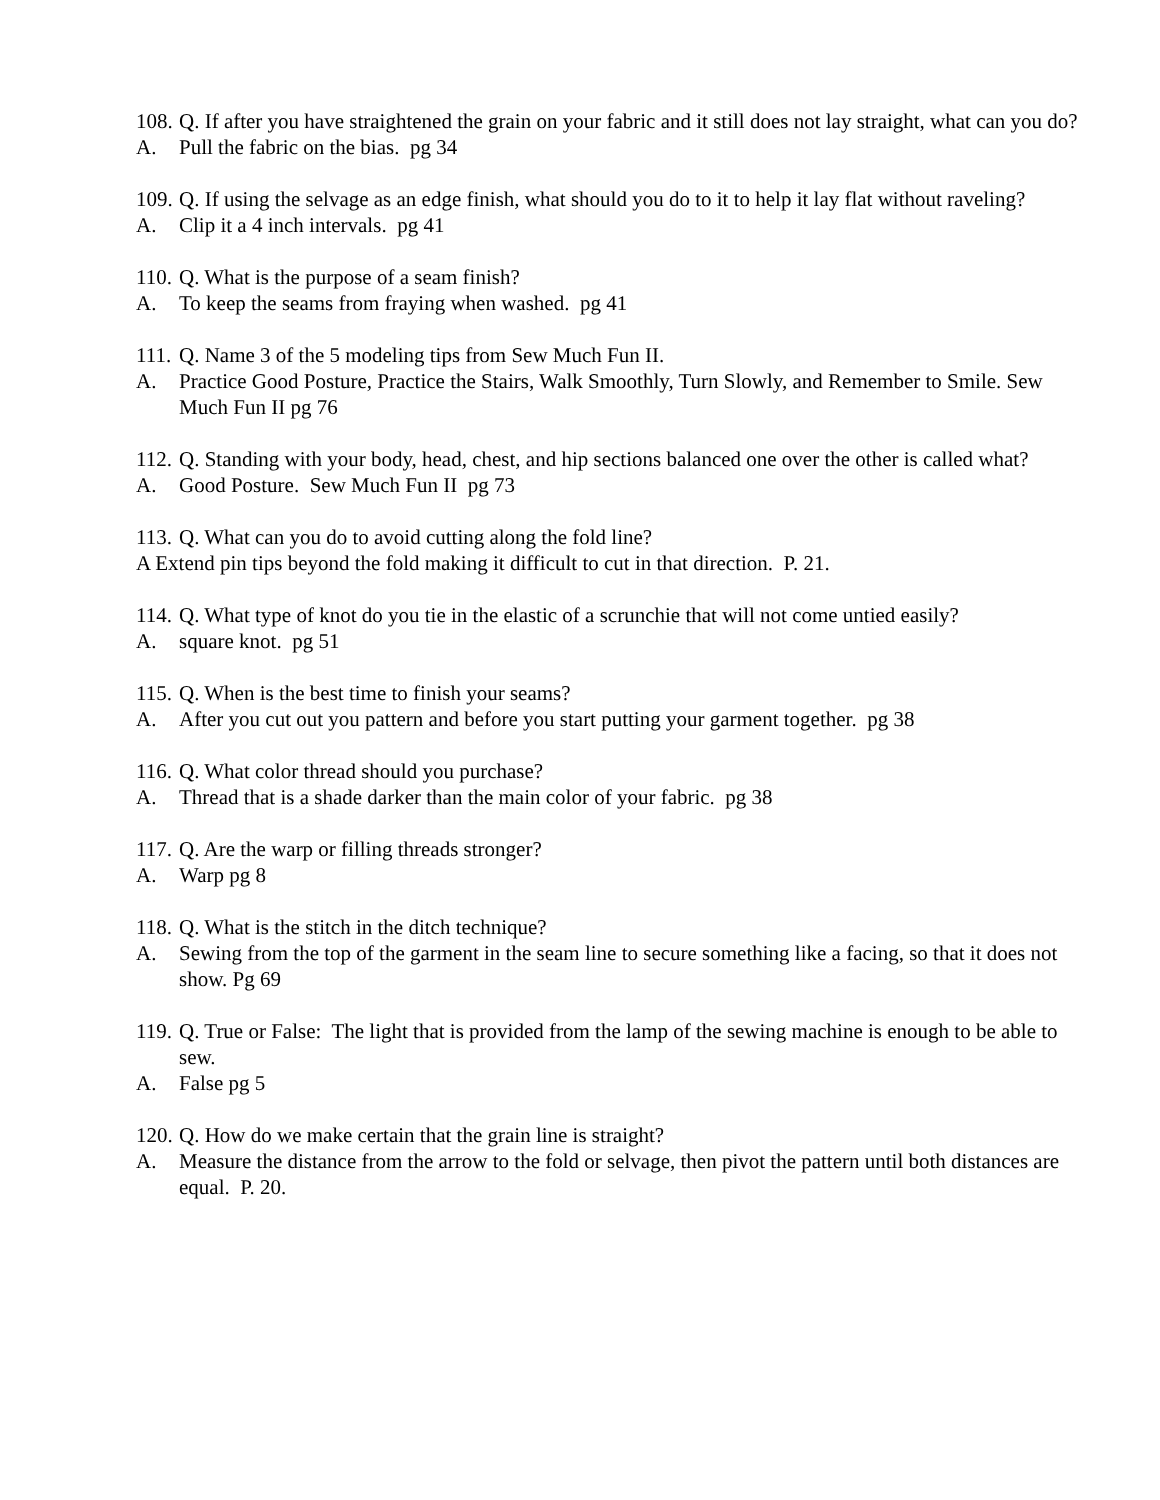108. Q. If after you have straightened the grain on your fabric and it still does not lay straight, what can you do?
A. Pull the fabric on the bias. pg 34
109. Q. If using the selvage as an edge finish, what should you do to it to help it lay flat without raveling?
A. Clip it a 4 inch intervals. pg 41
110. Q. What is the purpose of a seam finish?
A. To keep the seams from fraying when washed. pg 41
111. Q. Name 3 of the 5 modeling tips from Sew Much Fun II.
A. Practice Good Posture, Practice the Stairs, Walk Smoothly, Turn Slowly, and Remember to Smile. Sew Much Fun II pg 76
112. Q. Standing with your body, head, chest, and hip sections balanced one over the other is called what?
A. Good Posture. Sew Much Fun II pg 73
113. Q. What can you do to avoid cutting along the fold line?
A Extend pin tips beyond the fold making it difficult to cut in that direction. P. 21.
114. Q. What type of knot do you tie in the elastic of a scrunchie that will not come untied easily?
A. square knot. pg 51
115. Q. When is the best time to finish your seams?
A. After you cut out you pattern and before you start putting your garment together. pg 38
116. Q. What color thread should you purchase?
A. Thread that is a shade darker than the main color of your fabric. pg 38
117. Q. Are the warp or filling threads stronger?
A. Warp pg 8
118. Q. What is the stitch in the ditch technique?
A. Sewing from the top of the garment in the seam line to secure something like a facing, so that it does not show. Pg 69
119. Q. True or False: The light that is provided from the lamp of the sewing machine is enough to be able to sew.
A. False pg 5
120. Q. How do we make certain that the grain line is straight?
A. Measure the distance from the arrow to the fold or selvage, then pivot the pattern until both distances are equal. P. 20.